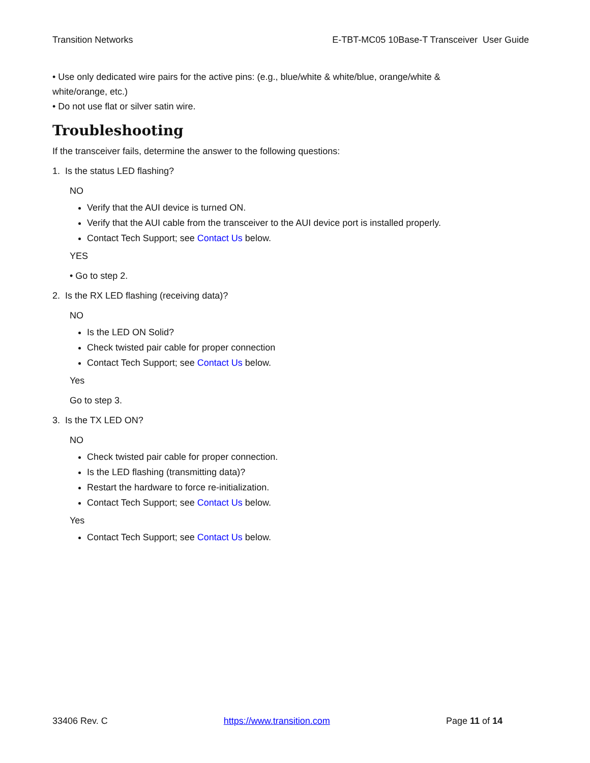Transition Networks E-TBT-MC05 10Base-T Transceiver User Guide
• Use only dedicated wire pairs for the active pins: (e.g., blue/white & white/blue, orange/white &
white/orange, etc.)
• Do not use flat or silver satin wire.
Troubleshooting
If the transceiver fails, determine the answer to the following questions:
1. Is the status LED flashing?
NO
Verify that the AUI device is turned ON.
Verify that the AUI cable from the transceiver to the AUI device port is installed properly.
Contact Tech Support; see Contact Us below.
YES
• Go to step 2.
2. Is the RX LED flashing (receiving data)?
NO
Is the LED ON Solid?
Check twisted pair cable for proper connection
Contact Tech Support; see Contact Us below.
Yes
Go to step 3.
3. Is the TX LED ON?
NO
Check twisted pair cable for proper connection.
Is the LED flashing (transmitting data)?
Restart the hardware to force re-initialization.
Contact Tech Support; see Contact Us below.
Yes
Contact Tech Support; see Contact Us below.
33406 Rev. C https://www.transition.com Page 11 of 14